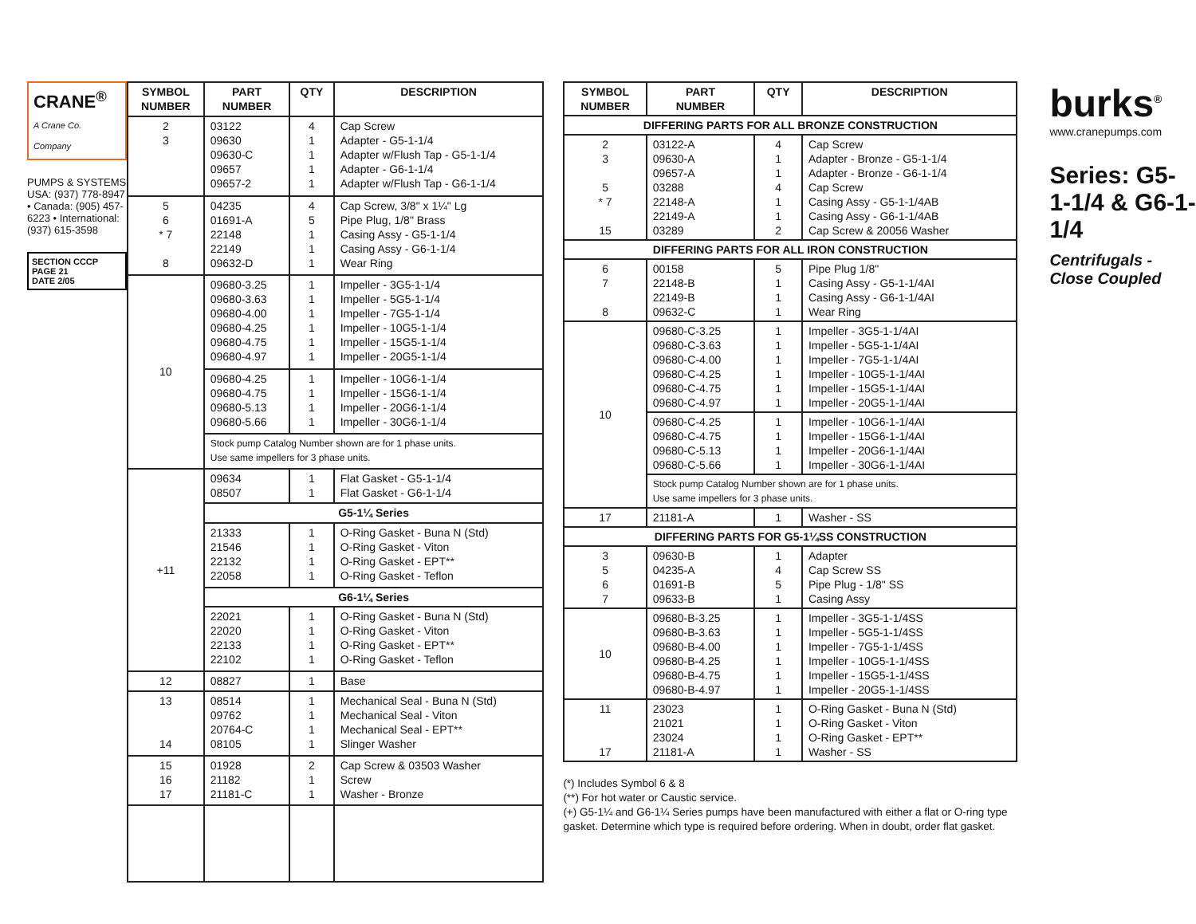CRANE<sup>®</sup>
A Crane Co. Company
PUMPS & SYSTEMS
USA: (937) 778-8947 • Canada: (905) 457-6223 • International: (937) 615-3598
SECTION CCCP
PAGE 21
DATE 2/05
| SYMBOL NUMBER | PART NUMBER | QTY | DESCRIPTION |
| --- | --- | --- | --- |
| 2 3 | 03122 09630 09630-C 09657 09657-2 | 4 1 1 1 1 | Cap Screw Adapter - G5-1-1/4 Adapter w/Flush Tap - G5-1-1/4 Adapter - G6-1-1/4 Adapter w/Flush Tap - G6-1-1/4 |
| 5 6 * 7 8 | 04235 01691-A 22148 22149 09632-D | 4 5 1 1 1 | Cap Screw, 3/8" x 1¼" Lg Pipe Plug, 1/8" Brass Casing Assy - G5-1-1/4 Casing Assy - G6-1-1/4 Wear Ring |
| 10 | 09680-3.25 09680-3.63 09680-4.00 09680-4.25 09680-4.75 09680-4.97 | 1 1 1 1 1 1 | Impeller - 3G5-1-1/4 Impeller - 5G5-1-1/4 Impeller - 7G5-1-1/4 Impeller - 10G5-1-1/4 Impeller - 15G5-1-1/4 Impeller - 20G5-1-1/4 |
| | 09680-4.25 09680-4.75 09680-5.13 09680-5.66 | 1 1 1 1 | Impeller - 10G6-1-1/4 Impeller - 15G6-1-1/4 Impeller - 20G6-1-1/4 Impeller - 30G6-1-1/4 |
| | Stock pump Catalog Number shown are for 1 phase units. Use same impellers for 3 phase units. | | |
| +11 | 09634 08507 | 1 1 | Flat Gasket - G5-1-1/4 Flat Gasket - G6-1-1/4 |
| | G5-1¼ Series | | |
| | 21333 21546 22132 22058 | 1 1 1 1 | O-Ring Gasket - Buna N (Std) O-Ring Gasket - Viton O-Ring Gasket - EPT** O-Ring Gasket - Teflon |
| | G6-1¼ Series | | |
| | 22021 22020 22133 22102 | 1 1 1 1 | O-Ring Gasket - Buna N (Std) O-Ring Gasket - Viton O-Ring Gasket - EPT** O-Ring Gasket - Teflon |
| 12 | 08827 | 1 | Base |
| 13 14 | 08514 09762 20764-C 08105 | 1 1 1 1 | Mechanical Seal - Buna N (Std) Mechanical Seal - Viton Mechanical Seal - EPT** Slinger Washer |
| 15 16 17 | 01928 21182 21181-C | 2 1 1 | Cap Screw & 03503 Washer Screw Washer - Bronze |
| SYMBOL NUMBER | PART NUMBER | QTY | DESCRIPTION |
| --- | --- | --- | --- |
| DIFFERING PARTS FOR ALL BRONZE CONSTRUCTION | | | |
| 2 3 5 * 7 15 | 03122-A 09630-A 09657-A 03288 22148-A 22149-A 03289 | 4 1 1 4 1 1 2 | Cap Screw Adapter - Bronze - G5-1-1/4 Adapter - Bronze - G6-1-1/4 Cap Screw Casing Assy - G5-1-1/4AB Casing Assy - G6-1-1/4AB Cap Screw & 20056 Washer |
| DIFFERING PARTS FOR ALL IRON CONSTRUCTION | | | |
| 6 7 8 | 00158 22148-B 22149-B 09632-C | 5 1 1 1 | Pipe Plug 1/8" Casing Assy - G5-1-1/4AI Casing Assy - G6-1-1/4AI Wear Ring |
| 10 | 09680-C-3.25 09680-C-3.63 09680-C-4.00 09680-C-4.25 09680-C-4.75 09680-C-4.97 | 1 1 1 1 1 1 | Impeller - 3G5-1-1/4AI Impeller - 5G5-1-1/4AI Impeller - 7G5-1-1/4AI Impeller - 10G5-1-1/4AI Impeller - 15G5-1-1/4AI Impeller - 20G5-1-1/4AI |
| | 09680-C-4.25 09680-C-4.75 09680-C-5.13 09680-C-5.66 | 1 1 1 1 | Impeller - 10G6-1-1/4AI Impeller - 15G6-1-1/4AI Impeller - 20G6-1-1/4AI Impeller - 30G6-1-1/4AI |
| | Stock pump Catalog Number shown are for 1 phase units. Use same impellers for 3 phase units. | | |
| 17 | 21181-A | 1 | Washer - SS |
| DIFFERING PARTS FOR G5-1¼SS CONSTRUCTION | | | |
| 3 5 6 7 | 09630-B 04235-A 01691-B 09633-B | 1 4 5 1 | Adapter Cap Screw SS Pipe Plug - 1/8" SS Casing Assy |
| 10 | 09680-B-3.25 09680-B-3.63 09680-B-4.00 09680-B-4.25 09680-B-4.75 09680-B-4.97 | 1 1 1 1 1 1 | Impeller - 3G5-1-1/4SS Impeller - 5G5-1-1/4SS Impeller - 7G5-1-1/4SS Impeller - 10G5-1-1/4SS Impeller - 15G5-1-1/4SS Impeller - 20G5-1-1/4SS |
| 11 17 | 23023 21021 23024 21181-A | 1 1 1 1 | O-Ring Gasket - Buna N (Std) O-Ring Gasket - Viton O-Ring Gasket - EPT** Washer - SS |
(*) Includes Symbol 6 & 8
(**) For hot water or Caustic service.
(+) G5-1¼ and G6-1¼ Series pumps have been manufactured with either a flat or O-ring type gasket. Determine which type is required before ordering. When in doubt, order flat gasket.
burks<sup>®</sup>
www.cranepumps.com
Series: G5-1-1/4 & G6-1-1/4
Centrifugals - Close Coupled